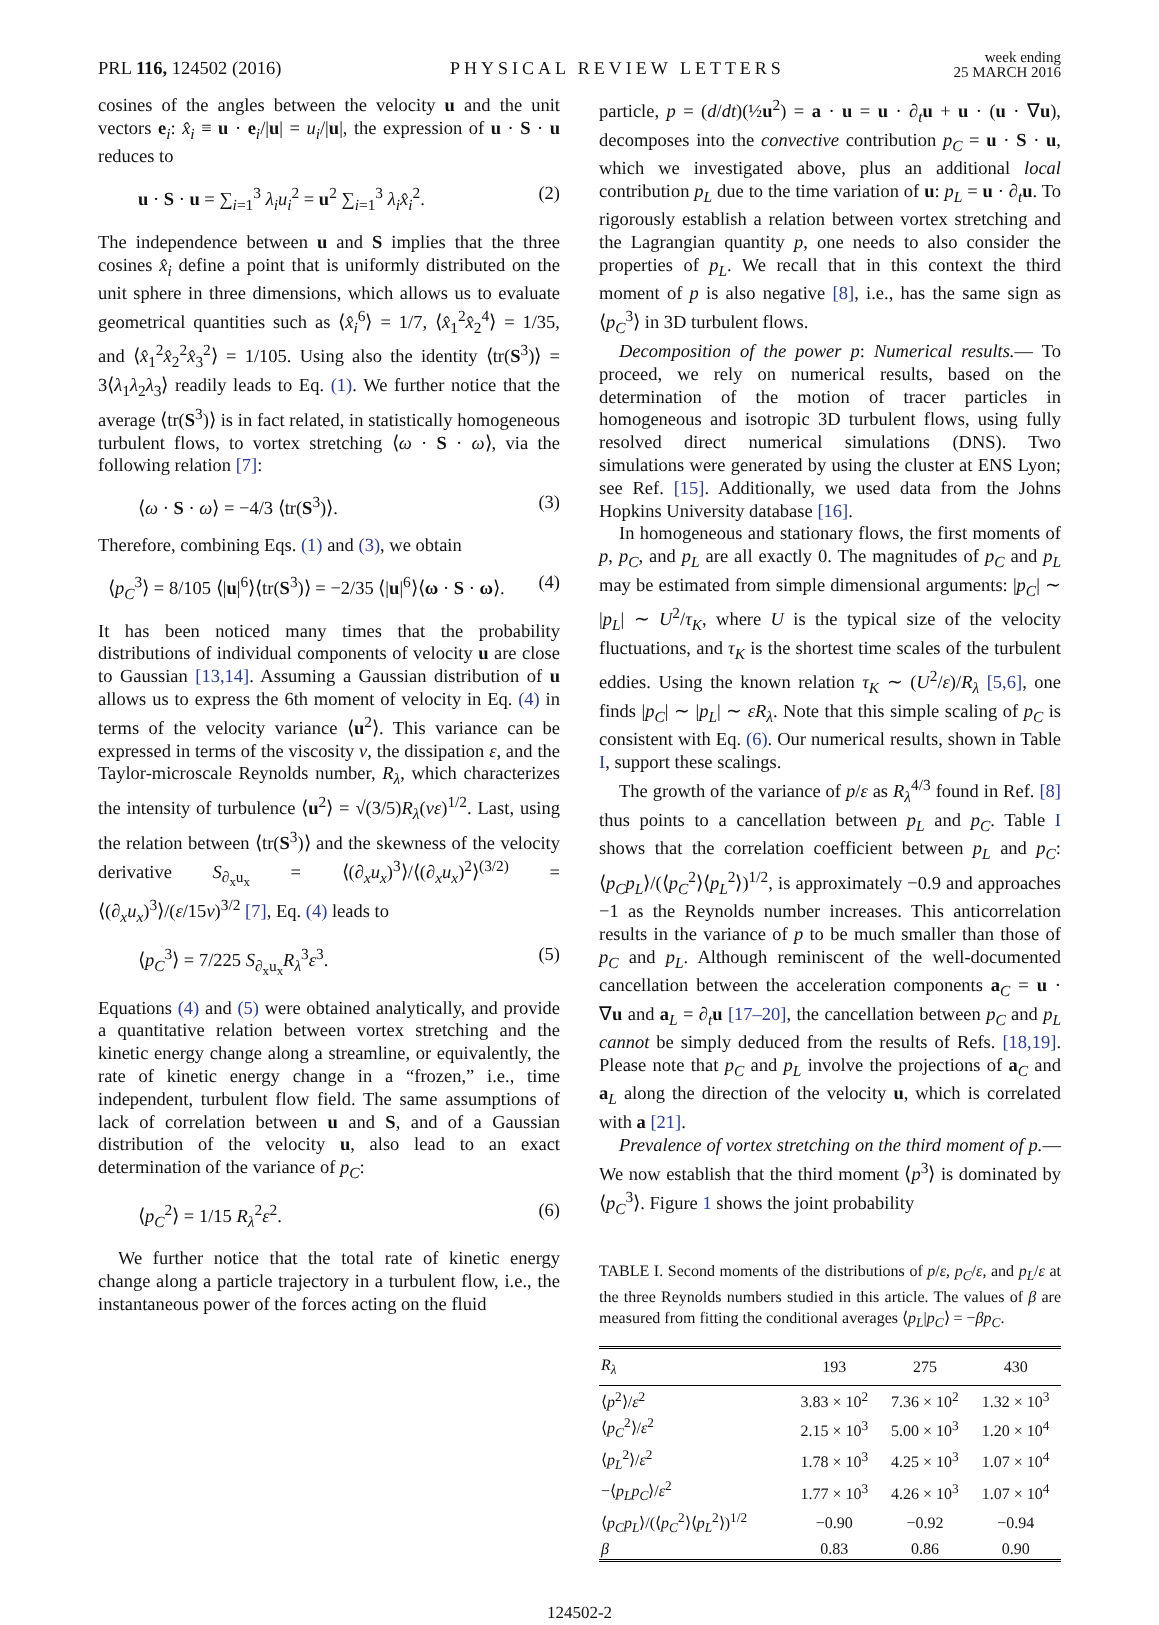PRL 116, 124502 (2016)
PHYSICAL REVIEW LETTERS
week ending
25 MARCH 2016
cosines of the angles between the velocity u and the unit vectors e<sub>i</sub>: x̂<sub>i</sub> ≡ u · e<sub>i</sub>/|u| = u<sub>i</sub>/|u|, the expression of u · S · u reduces to
u · S · u = ∑<sub>i=1</sub><sup>3</sup> λ<sub>i</sub>u<sub>i</sub><sup>2</sup> = u<sup>2</sup> ∑<sub>i=1</sub><sup>3</sup> λ<sub>i</sub>x̂<sub>i</sub><sup>2</sup>. (2)
The independence between u and S implies that the three cosines x̂<sub>i</sub> define a point that is uniformly distributed on the unit sphere in three dimensions, which allows us to evaluate geometrical quantities such as ⟨x̂<sub>i</sub><sup>6</sup>⟩ = 1/7, ⟨x̂<sub>1</sub><sup>2</sup>x̂<sub>2</sub><sup>4</sup>⟩ = 1/35, and ⟨x̂<sub>1</sub><sup>2</sup>x̂<sub>2</sub><sup>2</sup>x̂<sub>3</sub><sup>2</sup>⟩ = 1/105. Using also the identity ⟨tr(S<sup>3</sup>)⟩ = 3⟨λ<sub>1</sub>λ<sub>2</sub>λ<sub>3</sub>⟩ readily leads to Eq. (1). We further notice that the average ⟨tr(S<sup>3</sup>)⟩ is in fact related, in statistically homogeneous turbulent flows, to vortex stretching ⟨ω · S · ω⟩, via the following relation [7]:
⟨ω · S · ω⟩ = −4/3 ⟨tr(S<sup>3</sup>)⟩. (3)
Therefore, combining Eqs. (1) and (3), we obtain
⟨p<sub>C</sub><sup>3</sup>⟩ = 8/105 ⟨|u|<sup>6</sup>⟩⟨tr(S<sup>3</sup>)⟩ = −2/35 ⟨|u|<sup>6</sup>⟩⟨ω · S · ω⟩. (4)
It has been noticed many times that the probability distributions of individual components of velocity u are close to Gaussian [13,14]. Assuming a Gaussian distribution of u allows us to express the 6th moment of velocity in Eq. (4) in terms of the velocity variance ⟨u<sup>2</sup>⟩. This variance can be expressed in terms of the viscosity ν, the dissipation ε, and the Taylor-microscale Reynolds number, R<sub>λ</sub>, which characterizes the intensity of turbulence ⟨u<sup>2</sup>⟩ = √(3/5)R<sub>λ</sub>(νε)<sup>1/2</sup>. Last, using the relation between ⟨tr(S<sup>3</sup>)⟩ and the skewness of the velocity derivative S<sub>∂<sub>x</sub>u<sub>x</sub></sub> = ⟨(∂<sub>x</sub>u<sub>x</sub>)<sup>3</sup>⟩/⟨(∂<sub>x</sub>u<sub>x</sub>)<sup>2</sup>⟩<sup>(3/2)</sup> = ⟨(∂<sub>x</sub>u<sub>x</sub>)<sup>3</sup>⟩/(ε/15ν)<sup>3/2</sup> [7], Eq. (4) leads to
⟨p<sub>C</sub><sup>3</sup>⟩ = 7/225 S<sub>∂<sub>x</sub>u<sub>x</sub></sub>R<sub>λ</sub><sup>3</sup>ε<sup>3</sup>. (5)
Equations (4) and (5) were obtained analytically, and provide a quantitative relation between vortex stretching and the kinetic energy change along a streamline, or equivalently, the rate of kinetic energy change in a “frozen,” i.e., time independent, turbulent flow field. The same assumptions of lack of correlation between u and S, and of a Gaussian distribution of the velocity u, also lead to an exact determination of the variance of p<sub>C</sub>:
⟨p<sub>C</sub><sup>2</sup>⟩ = 1/15 R<sub>λ</sub><sup>2</sup>ε<sup>2</sup>. (6)
We further notice that the total rate of kinetic energy change along a particle trajectory in a turbulent flow, i.e., the instantaneous power of the forces acting on the fluid
particle, p = (d/dt)(½u<sup>2</sup>) = a · u = u · ∂<sub>t</sub>u + u · (u · ∇u), decomposes into the convective contribution p<sub>C</sub> = u · S · u, which we investigated above, plus an additional local contribution p<sub>L</sub> due to the time variation of u: p<sub>L</sub> = u · ∂<sub>t</sub>u. To rigorously establish a relation between vortex stretching and the Lagrangian quantity p, one needs to also consider the properties of p<sub>L</sub>. We recall that in this context the third moment of p is also negative [8], i.e., has the same sign as ⟨p<sub>C</sub><sup>3</sup>⟩ in 3D turbulent flows.
Decomposition of the power p: Numerical results.— To proceed, we rely on numerical results, based on the determination of the motion of tracer particles in homogeneous and isotropic 3D turbulent flows, using fully resolved direct numerical simulations (DNS). Two simulations were generated by using the cluster at ENS Lyon; see Ref. [15]. Additionally, we used data from the Johns Hopkins University database [16].
In homogeneous and stationary flows, the first moments of p, p<sub>C</sub>, and p<sub>L</sub> are all exactly 0. The magnitudes of p<sub>C</sub> and p<sub>L</sub> may be estimated from simple dimensional arguments: |p<sub>C</sub>| ∼ |p<sub>L</sub>| ∼ U<sup>2</sup>/τ<sub>K</sub>, where U is the typical size of the velocity fluctuations, and τ<sub>K</sub> is the shortest time scales of the turbulent eddies. Using the known relation τ<sub>K</sub> ∼ (U<sup>2</sup>/ε)/R<sub>λ</sub> [5,6], one finds |p<sub>C</sub>| ∼ |p<sub>L</sub>| ∼ εR<sub>λ</sub>. Note that this simple scaling of p<sub>C</sub> is consistent with Eq. (6). Our numerical results, shown in Table I, support these scalings.
The growth of the variance of p/ε as R<sub>λ</sub><sup>4/3</sup> found in Ref. [8] thus points to a cancellation between p<sub>L</sub> and p<sub>C</sub>. Table I shows that the correlation coefficient between p<sub>L</sub> and p<sub>C</sub>: ⟨p<sub>C</sub>p<sub>L</sub>⟩/(⟨p<sub>C</sub><sup>2</sup>⟩⟨p<sub>L</sub><sup>2</sup>⟩)<sup>1/2</sup>, is approximately −0.9 and approaches −1 as the Reynolds number increases. This anticorrelation results in the variance of p to be much smaller than those of p<sub>C</sub> and p<sub>L</sub>. Although reminiscent of the well-documented cancellation between the acceleration components a<sub>C</sub> = u · ∇u and a<sub>L</sub> = ∂<sub>t</sub>u [17–20], the cancellation between p<sub>C</sub> and p<sub>L</sub> cannot be simply deduced from the results of Refs. [18,19]. Please note that p<sub>C</sub> and p<sub>L</sub> involve the projections of a<sub>C</sub> and a<sub>L</sub> along the direction of the velocity u, which is correlated with a [21].
Prevalence of vortex stretching on the third moment of p.—We now establish that the third moment ⟨p<sup>3</sup>⟩ is dominated by ⟨p<sub>C</sub><sup>3</sup>⟩. Figure 1 shows the joint probability
TABLE I. Second moments of the distributions of p/ε, p<sub>C</sub>/ε, and p<sub>L</sub>/ε at the three Reynolds numbers studied in this article. The values of β are measured from fitting the conditional averages ⟨p<sub>L</sub>|p<sub>C</sub>⟩ = −βp<sub>C</sub>.
| R<sub>λ</sub> | 193 | 275 | 430 |
| --- | --- | --- | --- |
| ⟨ p<sup>2</sup>⟩/ ε<sup>2</sup> | 3.83 × 10<sup>2</sup> | 7.36 × 10<sup>2</sup> | 1.32 × 10<sup>3</sup> |
| ⟨ p<sub>C</sub><sup>2</sup>⟩/ ε<sup>2</sup> | 2.15 × 10<sup>3</sup> | 5.00 × 10<sup>3</sup> | 1.20 × 10<sup>4</sup> |
| ⟨ p<sub>L</sub><sup>2</sup>⟩/ ε<sup>2</sup> | 1.78 × 10<sup>3</sup> | 4.25 × 10<sup>3</sup> | 1.07 × 10<sup>4</sup> |
| −⟨ p<sub>L</sub>p<sub>C</sub> ⟩/ ε<sup>2</sup> | 1.77 × 10<sup>3</sup> | 4.26 × 10<sup>3</sup> | 1.07 × 10<sup>4</sup> |
| ⟨ p<sub>C</sub>p<sub>L</sub> ⟩/(⟨ p<sub>C</sub><sup>2</sup>⟩⟨ p<sub>L</sub><sup>2</sup>⟩)<sup>1/2</sup> | −0.90 | −0.92 | −0.94 |
| β | 0.83 | 0.86 | 0.90 |
124502-2